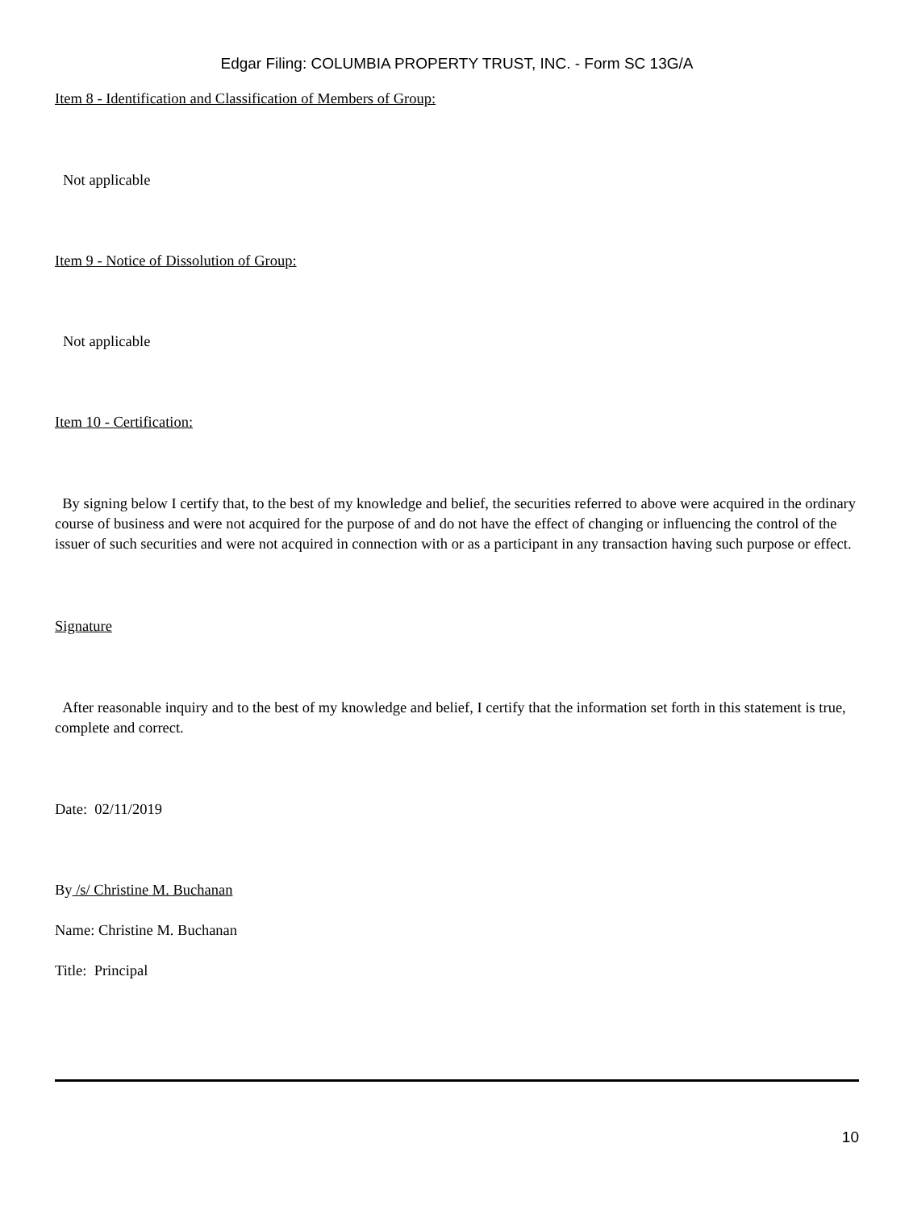Edgar Filing: COLUMBIA PROPERTY TRUST, INC. - Form SC 13G/A
Item 8 - Identification and Classification of Members of Group:
Not applicable
Item 9 - Notice of Dissolution of Group:
Not applicable
Item 10 - Certification:
By signing below I certify that, to the best of my knowledge and belief, the securities referred to above were acquired in the ordinary course of business and were not acquired for the purpose of and do not have the effect of changing or influencing the control of the issuer of such securities and were not acquired in connection with or as a participant in any transaction having such purpose or effect.
Signature
After reasonable inquiry and to the best of my knowledge and belief, I certify that the information set forth in this statement is true, complete and correct.
Date: 02/11/2019
By /s/ Christine M. Buchanan
Name: Christine M. Buchanan
Title: Principal
10